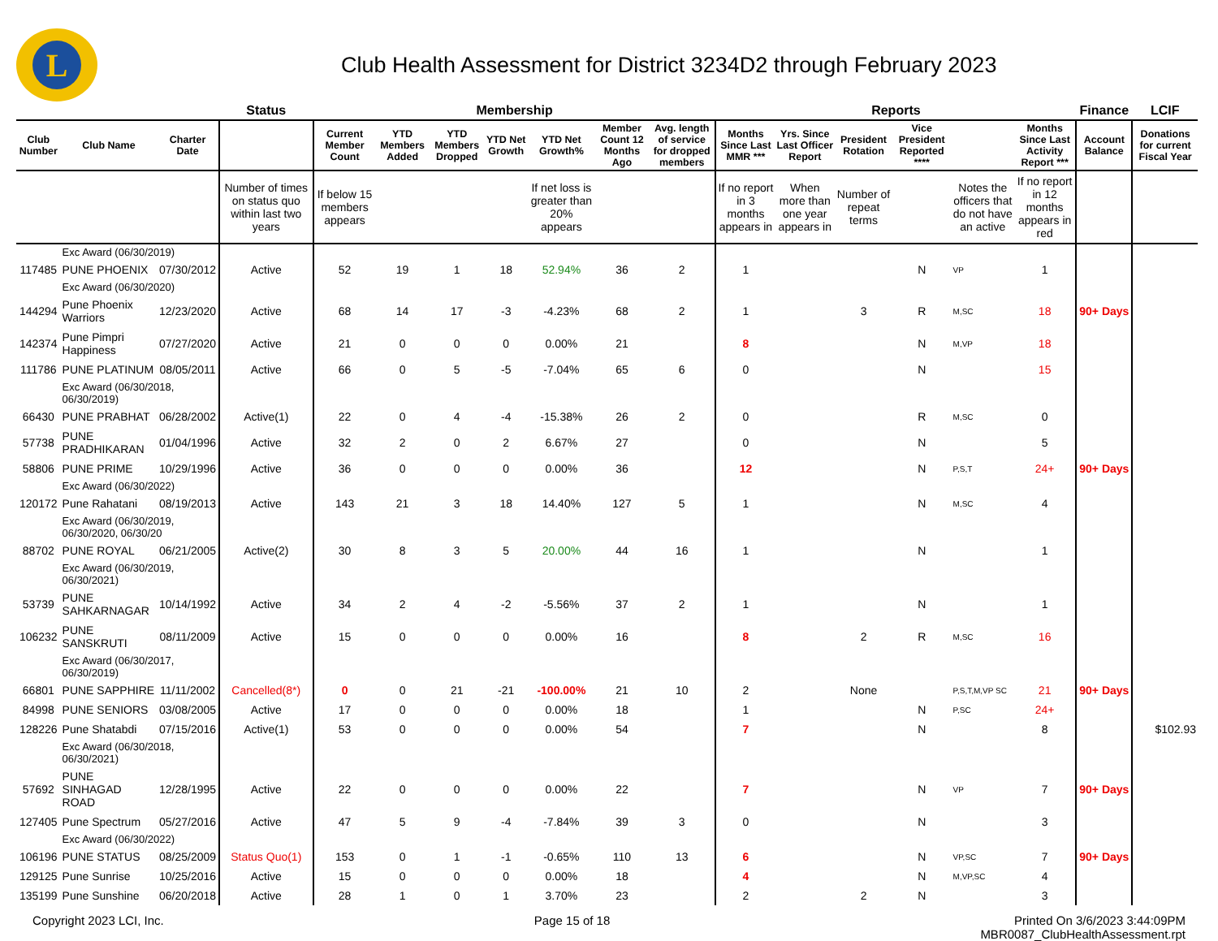L
Club Health Assessment for District 3234D2 through February 2023
| | | | Status | Membership | | | | | | | Reports | | | | | | Finance | LCIF |
| --- | --- | --- | --- | --- | --- | --- | --- | --- | --- | --- | --- | --- | --- | --- | --- | --- | --- | --- |
| Club Number | Club Name | Charter Date | | Current Member Count | YTD Members Added | YTD Members Dropped | YTD Net Growth | YTD Net Growth% | Member Count 12 Months Ago | Avg. length of service for dropped members | Months Since Last MMR *** | Yrs. Since Last Officer Report | President Rotation | Vice President Reported **** | | Months Since Last Activity Report *** | Account Balance | Donations for current Fiscal Year |
| | | | Number of times on status quo within last two years | If below 15 members appears | | | | If net loss is greater than 20% appears | | | If no report in 3 months appears in | When more than one year appears in | Number of repeat terms | | Notes the officers that do not have an active | If no report in 12 months appears in red | | |
| | Exc Award (06/30/2019) | | | | | | | | | | | | | | | | | |
| 117485 | PUNE PHOENIX | 07/30/2012 | Active | 52 | 19 | 1 | 18 | 52.94% | 36 | 2 | 1 | | | N | VP | 1 | | |
| | Exc Award (06/30/2020) | | | | | | | | | | | | | | | | | |
| 144294 | Pune Phoenix Warriors | 12/23/2020 | Active | 68 | 14 | 17 | -3 | -4.23% | 68 | 2 | 1 | | 3 | R | M,SC | 18 | 90+ Days | |
| 142374 | Pune Pimpri Happiness | 07/27/2020 | Active | 21 | 0 | 0 | 0 | 0.00% | 21 | | 8 | | | N | M,VP | 18 | | |
| 111786 | PUNE PLATINUM | 08/05/2011 | Active | 66 | 0 | 5 | -5 | -7.04% | 65 | 6 | 0 | | | N | | 15 | | |
| | Exc Award (06/30/2018, 06/30/2019) | | | | | | | | | | | | | | | | | |
| 66430 | PUNE PRABHAT | 06/28/2002 | Active(1) | 22 | 0 | 4 | -4 | -15.38% | 26 | 2 | 0 | | | R | M,SC | 0 | | |
| 57738 | PUNE PRADHIKARAN | 01/04/1996 | Active | 32 | 2 | 0 | 2 | 6.67% | 27 | | 0 | | | N | | 5 | | |
| 58806 | PUNE PRIME | 10/29/1996 | Active | 36 | 0 | 0 | 0 | 0.00% | 36 | | 12 | | | N | P,S,T | 24+ | 90+ Days | |
| | Exc Award (06/30/2022) | | | | | | | | | | | | | | | | | |
| 120172 | Pune Rahatani | 08/19/2013 | Active | 143 | 21 | 3 | 18 | 14.40% | 127 | 5 | 1 | | | N | M,SC | 4 | | |
| | Exc Award (06/30/2019, 06/30/2020, 06/30/20 | | | | | | | | | | | | | | | | | |
| 88702 | PUNE ROYAL | 06/21/2005 | Active(2) | 30 | 8 | 3 | 5 | 20.00% | 44 | 16 | 1 | | | N | | 1 | | |
| | Exc Award (06/30/2019, 06/30/2021) | | | | | | | | | | | | | | | | | |
| 53739 | PUNE SAHKARNAGAR | 10/14/1992 | Active | 34 | 2 | 4 | -2 | -5.56% | 37 | 2 | 1 | | | N | | 1 | | |
| 106232 | PUNE SANSKRUTI | 08/11/2009 | Active | 15 | 0 | 0 | 0 | 0.00% | 16 | | 8 | | 2 | R | M,SC | 16 | | |
| | Exc Award (06/30/2017, 06/30/2019) | | | | | | | | | | | | | | | | | |
| 66801 | PUNE SAPPHIRE | 11/11/2002 | Cancelled(8*) | 0 | 0 | 21 | -21 | -100.00% | 21 | 10 | 2 | | None | | P,S,T,M,VP SC | 21 | 90+ Days | |
| 84998 | PUNE SENIORS | 03/08/2005 | Active | 17 | 0 | 0 | 0 | 0.00% | 18 | | 1 | | | N | P,SC | 24+ | | |
| 128226 | Pune Shatabdi | 07/15/2016 | Active(1) | 53 | 0 | 0 | 0 | 0.00% | 54 | | 7 | | | N | | 8 | | $102.93 |
| | Exc Award (06/30/2018, 06/30/2021) | | | | | | | | | | | | | | | | | |
| 57692 | PUNE SINHAGAD ROAD | 12/28/1995 | Active | 22 | 0 | 0 | 0 | 0.00% | 22 | | 7 | | | N | VP | 7 | 90+ Days | |
| 127405 | Pune Spectrum | 05/27/2016 | Active | 47 | 5 | 9 | -4 | -7.84% | 39 | 3 | 0 | | | N | | 3 | | |
| | Exc Award (06/30/2022) | | | | | | | | | | | | | | | | | |
| 106196 | PUNE STATUS | 08/25/2009 | Status Quo(1) | 153 | 0 | 1 | -1 | -0.65% | 110 | 13 | 6 | | | N | VP,SC | 7 | 90+ Days | |
| 129125 | Pune Sunrise | 10/25/2016 | Active | 15 | 0 | 0 | 0 | 0.00% | 18 | | 4 | | | N | M,VP,SC | 4 | | |
| 135199 | Pune Sunshine | 06/20/2018 | Active | 28 | 1 | 0 | 1 | 3.70% | 23 | | 2 | | 2 | N | | 3 | | |
Copyright 2023 LCI, Inc. Page 15 of 18 Printed On 3/6/2023 3:44:09PM
MBR0087_ClubHealthAssessment.rpt